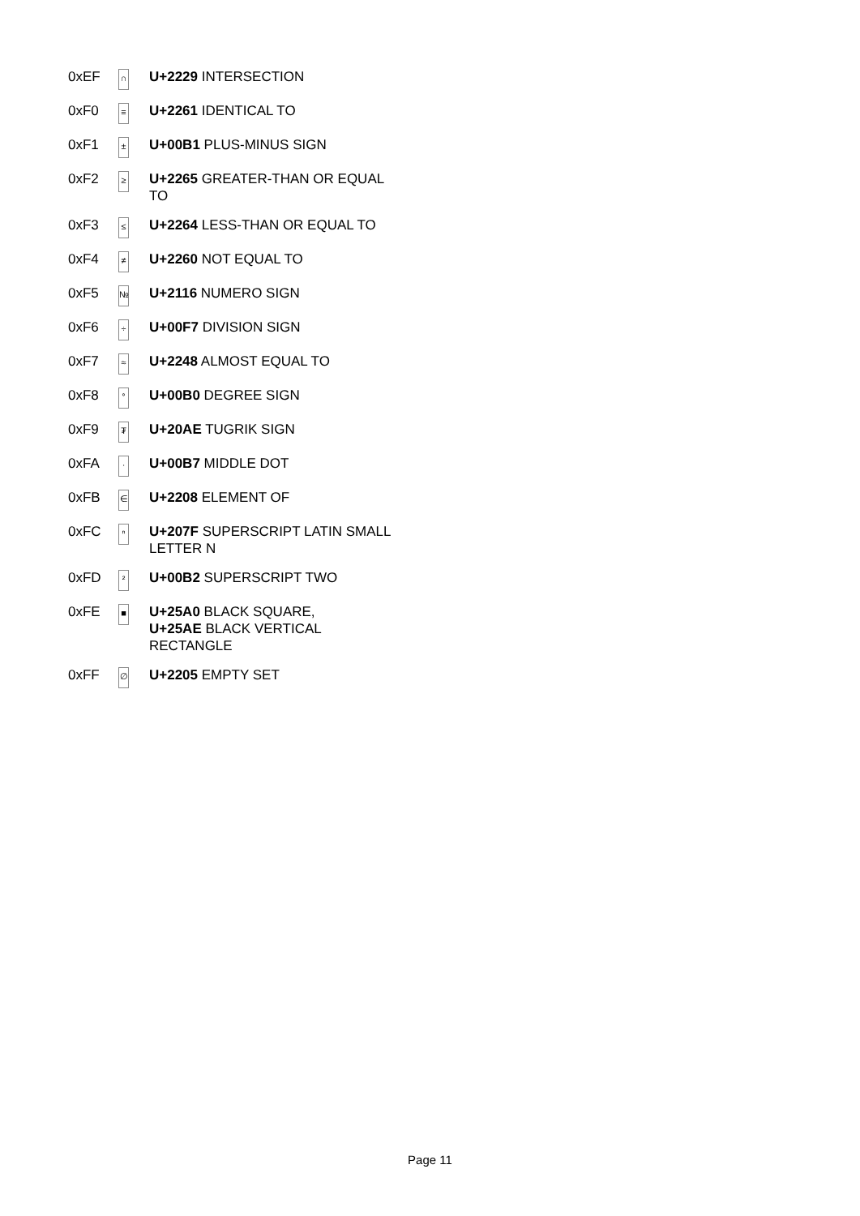| 0xEF | ∩ | U+2229 INTERSECTION |
| 0xF0 | ≡ | U+2261 IDENTICAL TO |
| 0xF1 | ± | U+00B1 PLUS-MINUS SIGN |
| 0xF2 | ≥ | U+2265 GREATER-THAN OR EQUAL TO |
| 0xF3 | ≤ | U+2264 LESS-THAN OR EQUAL TO |
| 0xF4 | ≠ | U+2260 NOT EQUAL TO |
| 0xF5 | № | U+2116 NUMERO SIGN |
| 0xF6 | ÷ | U+00F7 DIVISION SIGN |
| 0xF7 | ≈ | U+2248 ALMOST EQUAL TO |
| 0xF8 | ° | U+00B0 DEGREE SIGN |
| 0xF9 | ₮ | U+20AE TUGRIK SIGN |
| 0xFA | · | U+00B7 MIDDLE DOT |
| 0xFB | ∈ | U+2208 ELEMENT OF |
| 0xFC | ⁿ | U+207F SUPERSCRIPT LATIN SMALL LETTER N |
| 0xFD | ² | U+00B2 SUPERSCRIPT TWO |
| 0xFE | ■ | U+25A0 BLACK SQUARE, U+25AE BLACK VERTICAL RECTANGLE |
| 0xFF | ∅ | U+2205 EMPTY SET |
Page 11